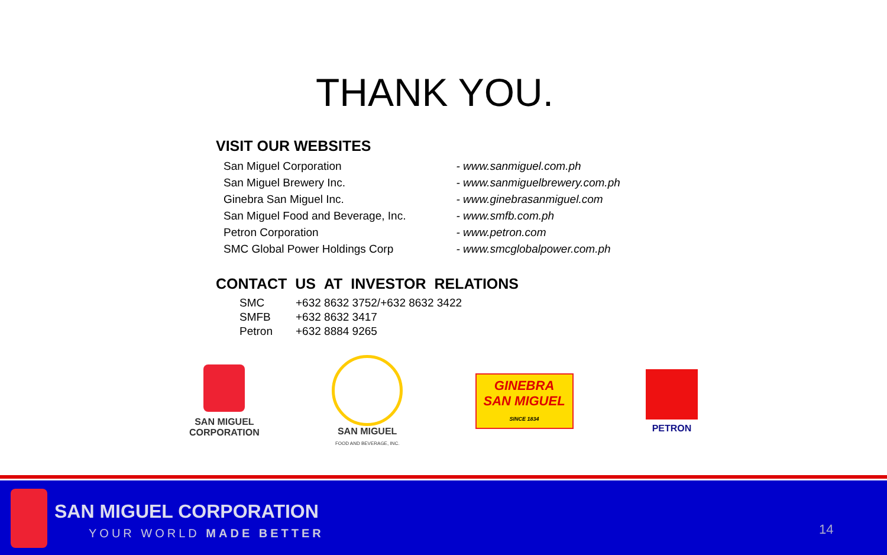THANK YOU.
VISIT OUR WEBSITES
| San Miguel Corporation | - www.sanmiguel.com.ph |
| San Miguel Brewery Inc. | - www.sanmiguelbrewery.com.ph |
| Ginebra San Miguel Inc. | - www.ginebrasanmiguel.com |
| San Miguel Food and Beverage, Inc. | - www.smfb.com.ph |
| Petron Corporation | - www.petron.com |
| SMC Global Power Holdings Corp | - www.smcglobalpower.com.ph |
CONTACT US AT INVESTOR RELATIONS
| SMC | +632 8632 3752/+632 8632 3422 |
| SMFB | +632 8632 3417 |
| Petron | +632 8884 9265 |
SAN MIGUEL
CORPORATION
SAN MIGUEL
FOOD AND BEVERAGE, INC.
GINEBRA
SAN MIGUEL
SINCE 1834
PETRON
SAN MIGUEL CORPORATION
YOUR WORLD MADE BETTER 14